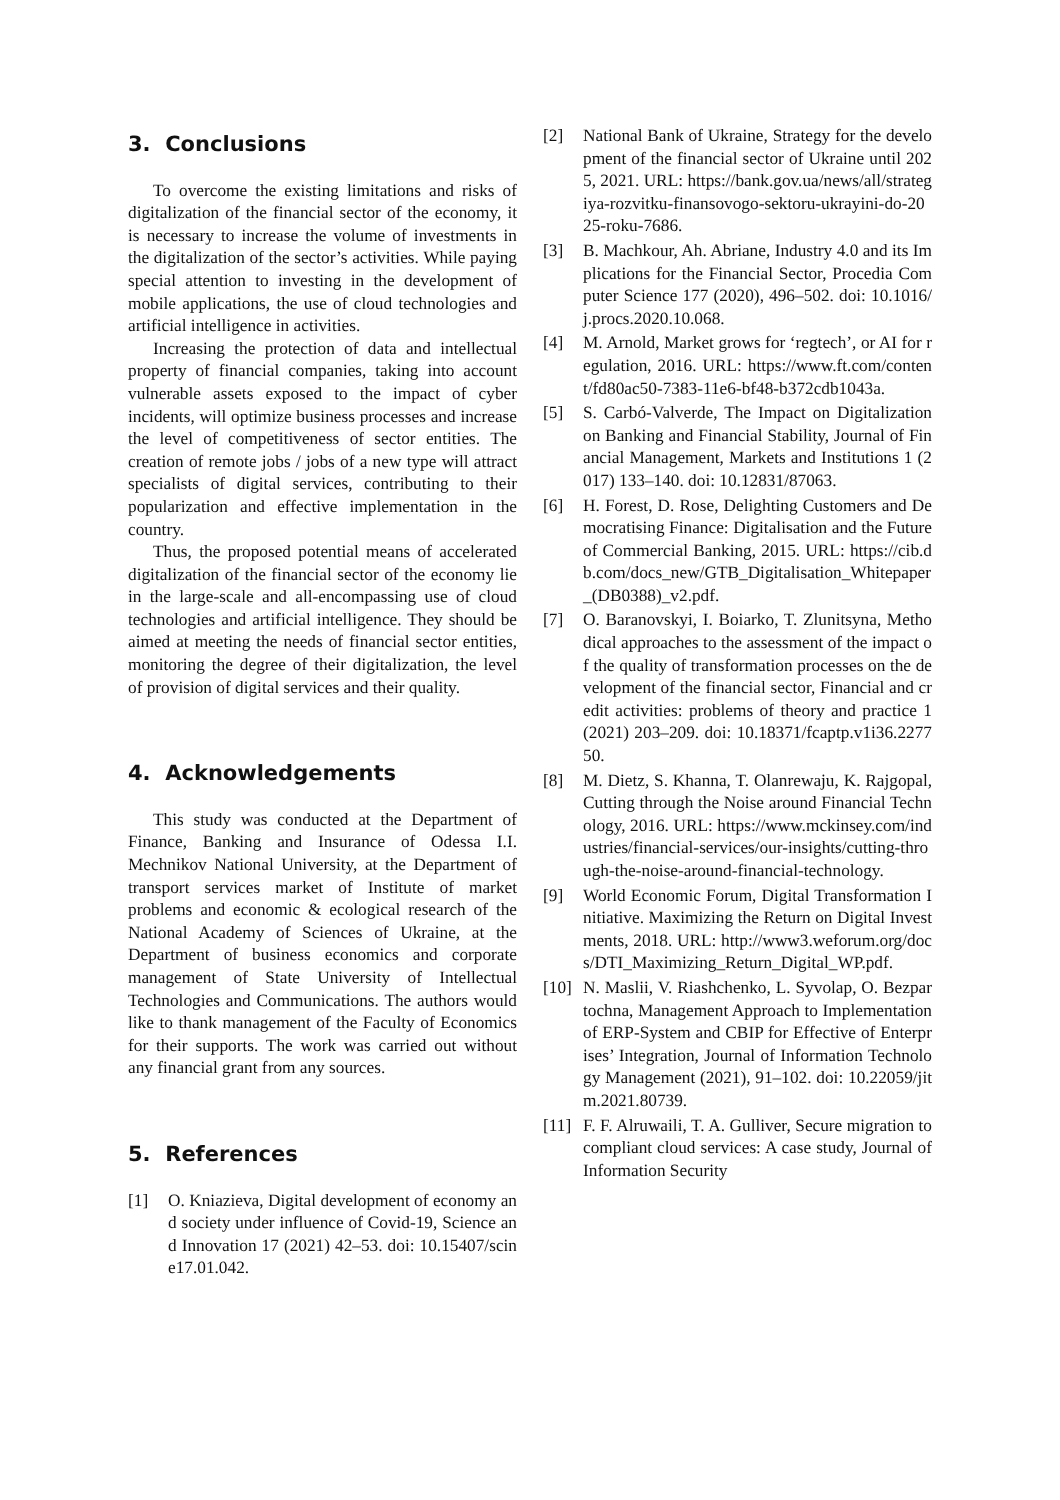3. Conclusions
To overcome the existing limitations and risks of digitalization of the financial sector of the economy, it is necessary to increase the volume of investments in the digitalization of the sector’s activities. While paying special attention to investing in the development of mobile applications, the use of cloud technologies and artificial intelligence in activities.
Increasing the protection of data and intellectual property of financial companies, taking into account vulnerable assets exposed to the impact of cyber incidents, will optimize business processes and increase the level of competitiveness of sector entities. The creation of remote jobs / jobs of a new type will attract specialists of digital services, contributing to their popularization and effective implementation in the country.
Thus, the proposed potential means of accelerated digitalization of the financial sector of the economy lie in the large-scale and all-encompassing use of cloud technologies and artificial intelligence. They should be aimed at meeting the needs of financial sector entities, monitoring the degree of their digitalization, the level of provision of digital services and their quality.
4. Acknowledgements
This study was conducted at the Department of Finance, Banking and Insurance of Odessa I.I. Mechnikov National University, at the Department of transport services market of Institute of market problems and economic & ecological research of the National Academy of Sciences of Ukraine, at the Department of business economics and corporate management of State University of Intellectual Technologies and Communications. The authors would like to thank management of the Faculty of Economics for their supports. The work was carried out without any financial grant from any sources.
5. References
[1] O. Kniazieva, Digital development of economy and society under influence of Covid-19, Science and Innovation 17 (2021) 42–53. doi: 10.15407/scine17.01.042.
[2] National Bank of Ukraine, Strategy for the development of the financial sector of Ukraine until 2025, 2021. URL: https://bank.gov.ua/news/all/strategiya-rozvitku-finansovogo-sektoru-ukrayini-do-2025-roku-7686.
[3] B. Machkour, Ah. Abriane, Industry 4.0 and its Implications for the Financial Sector, Procedia Computer Science 177 (2020), 496–502. doi: 10.1016/j.procs.2020.10.068.
[4] M. Arnold, Market grows for ‘regtech’, or AI for regulation, 2016. URL: https://www.ft.com/content/fd80ac50-7383-11e6-bf48-b372cdb1043a.
[5] S. Carbó-Valverde, The Impact on Digitalization on Banking and Financial Stability, Journal of Financial Management, Markets and Institutions 1 (2017) 133–140. doi: 10.12831/87063.
[6] H. Forest, D. Rose, Delighting Customers and Democratising Finance: Digitalisation and the Future of Commercial Banking, 2015. URL: https://cib.db.com/docs_new/GTB_Digitalisation_Whitepaper_(DB0388)_v2.pdf.
[7] O. Baranovskyi, I. Boiarko, T. Zlunitsyna, Methodical approaches to the assessment of the impact of the quality of transformation processes on the development of the financial sector, Financial and credit activities: problems of theory and practice 1 (2021) 203–209. doi: 10.18371/fcaptp.v1i36.227750.
[8] M. Dietz, S. Khanna, T. Olanrewaju, K. Rajgopal, Cutting through the Noise around Financial Technology, 2016. URL: https://www.mckinsey.com/industries/financial-services/our-insights/cutting-through-the-noise-around-financial-technology.
[9] World Economic Forum, Digital Transformation Initiative. Maximizing the Return on Digital Investments, 2018. URL: http://www3.weforum.org/docs/DTI_Maximizing_Return_Digital_WP.pdf.
[10] N. Maslii, V. Riashchenko, L. Syvolap, O. Bezpartochna, Management Approach to Implementation of ERP-System and CBIP for Effective of Enterprises’ Integration, Journal of Information Technology Management (2021), 91–102. doi: 10.22059/jitm.2021.80739.
[11] F. F. Alruwaili, T. A. Gulliver, Secure migration to compliant cloud services: A case study, Journal of Information Security